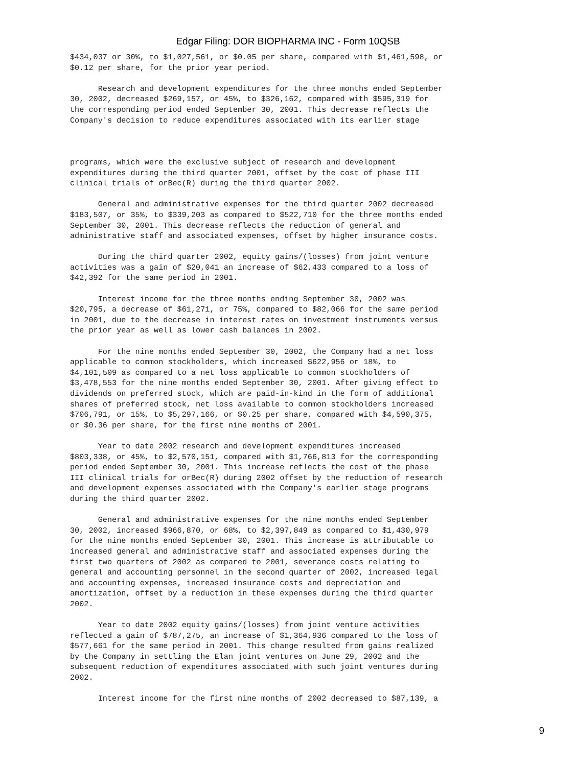Edgar Filing: DOR BIOPHARMA INC - Form 10QSB
$434,037 or 30%, to $1,027,561, or $0.05 per share, compared with $1,461,598, or
$0.12 per share, for the prior year period.

      Research and development expenditures for the three months ended September
30, 2002, decreased $269,157, or 45%, to $326,162, compared with $595,319 for
the corresponding period ended September 30, 2001. This decrease reflects the
Company's decision to reduce expenditures associated with its earlier stage



programs, which were the exclusive subject of research and development
expenditures during the third quarter 2001, offset by the cost of phase III
clinical trials of orBec(R) during the third quarter 2002.

      General and administrative expenses for the third quarter 2002 decreased
$183,507, or 35%, to $339,203 as compared to $522,710 for the three months ended
September 30, 2001. This decrease reflects the reduction of general and
administrative staff and associated expenses, offset by higher insurance costs.

      During the third quarter 2002, equity gains/(losses) from joint venture
activities was a gain of $20,041 an increase of $62,433 compared to a loss of
$42,392 for the same period in 2001.

      Interest income for the three months ending September 30, 2002 was
$20,795, a decrease of $61,271, or 75%, compared to $82,066 for the same period
in 2001, due to the decrease in interest rates on investment instruments versus
the prior year as well as lower cash balances in 2002.

      For the nine months ended September 30, 2002, the Company had a net loss
applicable to common stockholders, which increased $622,956 or 18%, to
$4,101,509 as compared to a net loss applicable to common stockholders of
$3,478,553 for the nine months ended September 30, 2001. After giving effect to
dividends on preferred stock, which are paid-in-kind in the form of additional
shares of preferred stock, net loss available to common stockholders increased
$706,791, or 15%, to $5,297,166, or $0.25 per share, compared with $4,590,375,
or $0.36 per share, for the first nine months of 2001.

      Year to date 2002 research and development expenditures increased
$803,338, or 45%, to $2,570,151, compared with $1,766,813 for the corresponding
period ended September 30, 2001. This increase reflects the cost of the phase
III clinical trials for orBec(R) during 2002 offset by the reduction of research
and development expenses associated with the Company's earlier stage programs
during the third quarter 2002.

      General and administrative expenses for the nine months ended September
30, 2002, increased $966,870, or 68%, to $2,397,849 as compared to $1,430,979
for the nine months ended September 30, 2001. This increase is attributable to
increased general and administrative staff and associated expenses during the
first two quarters of 2002 as compared to 2001, severance costs relating to
general and accounting personnel in the second quarter of 2002, increased legal
and accounting expenses, increased insurance costs and depreciation and
amortization, offset by a reduction in these expenses during the third quarter
2002.

      Year to date 2002 equity gains/(losses) from joint venture activities
reflected a gain of $787,275, an increase of $1,364,936 compared to the loss of
$577,661 for the same period in 2001. This change resulted from gains realized
by the Company in settling the Elan joint ventures on June 29, 2002 and the
subsequent reduction of expenditures associated with such joint ventures during
2002.

      Interest income for the first nine months of 2002 decreased to $87,139, a
9